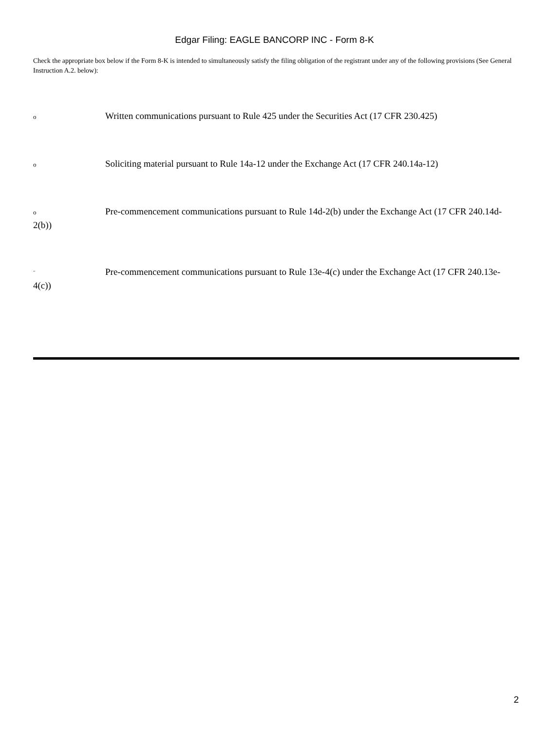Edgar Filing: EAGLE BANCORP INC - Form 8-K
Check the appropriate box below if the Form 8-K is intended to simultaneously satisfy the filing obligation of the registrant under any of the following provisions (See General Instruction A.2. below):
o Written communications pursuant to Rule 425 under the Securities Act (17 CFR 230.425)
o Soliciting material pursuant to Rule 14a-12 under the Exchange Act (17 CFR 240.14a-12)
o Pre-commencement communications pursuant to Rule 14d-2(b) under the Exchange Act (17 CFR 240.14d-2(b))
¨ Pre-commencement communications pursuant to Rule 13e-4(c) under the Exchange Act (17 CFR 240.13e-4(c))
2